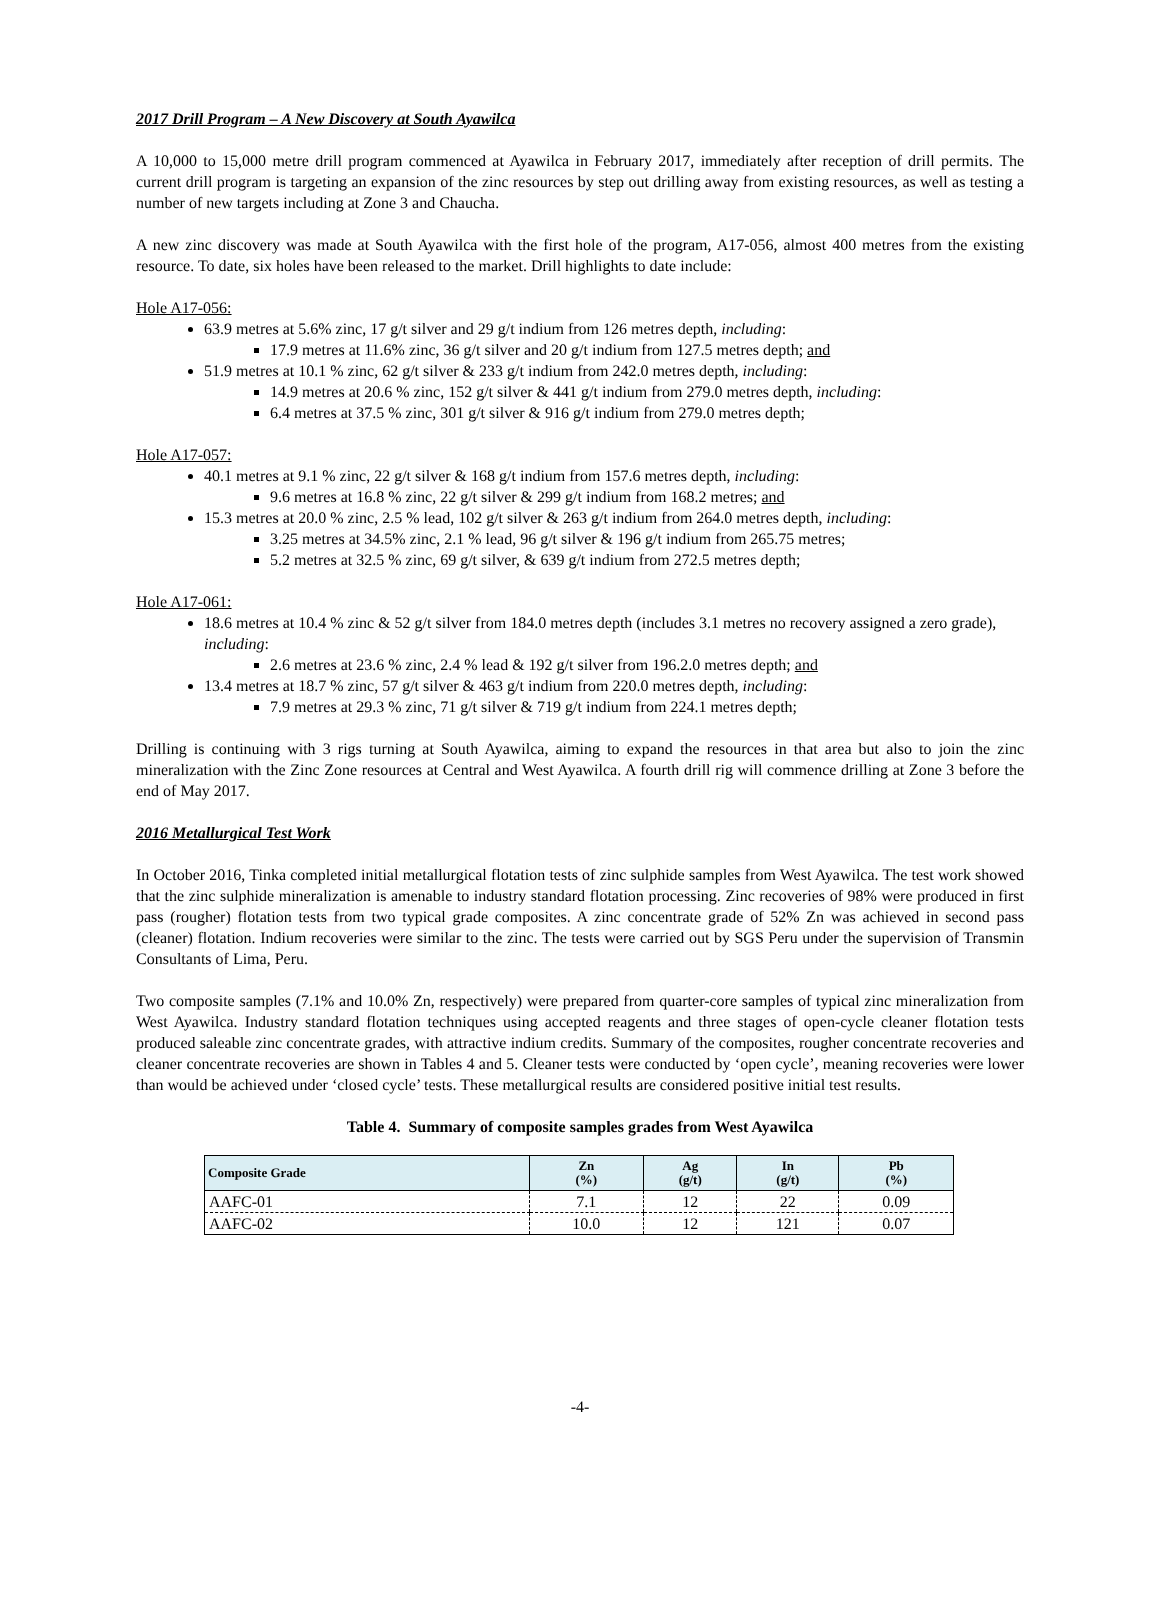2017 Drill Program – A New Discovery at South Ayawilca
A 10,000 to 15,000 metre drill program commenced at Ayawilca in February 2017, immediately after reception of drill permits. The current drill program is targeting an expansion of the zinc resources by step out drilling away from existing resources, as well as testing a number of new targets including at Zone 3 and Chaucha.
A new zinc discovery was made at South Ayawilca with the first hole of the program, A17-056, almost 400 metres from the existing resource. To date, six holes have been released to the market. Drill highlights to date include:
Hole A17-056:
63.9 metres at 5.6% zinc, 17 g/t silver and 29 g/t indium from 126 metres depth, including:
17.9 metres at 11.6% zinc, 36 g/t silver and 20 g/t indium from 127.5 metres depth; and
51.9 metres at 10.1 % zinc, 62 g/t silver & 233 g/t indium from 242.0 metres depth, including:
14.9 metres at 20.6 % zinc, 152 g/t silver & 441 g/t indium from 279.0 metres depth, including:
6.4 metres at 37.5 % zinc, 301 g/t silver & 916 g/t indium from 279.0 metres depth;
Hole A17-057:
40.1 metres at 9.1 % zinc, 22 g/t silver & 168 g/t indium from 157.6 metres depth, including:
9.6 metres at 16.8 % zinc, 22 g/t silver & 299 g/t indium from 168.2 metres; and
15.3 metres at 20.0 % zinc, 2.5 % lead, 102 g/t silver & 263 g/t indium from 264.0 metres depth, including:
3.25 metres at 34.5% zinc, 2.1 % lead, 96 g/t silver & 196 g/t indium from 265.75 metres;
5.2 metres at 32.5 % zinc, 69 g/t silver, & 639 g/t indium from 272.5 metres depth;
Hole A17-061:
18.6 metres at 10.4 % zinc & 52 g/t silver from 184.0 metres depth (includes 3.1 metres no recovery assigned a zero grade), including:
2.6 metres at 23.6 % zinc, 2.4 % lead & 192 g/t silver from 196.2.0 metres depth; and
13.4 metres at 18.7 % zinc, 57 g/t silver & 463 g/t indium from 220.0 metres depth, including:
7.9 metres at 29.3 % zinc, 71 g/t silver & 719 g/t indium from 224.1 metres depth;
Drilling is continuing with 3 rigs turning at South Ayawilca, aiming to expand the resources in that area but also to join the zinc mineralization with the Zinc Zone resources at Central and West Ayawilca. A fourth drill rig will commence drilling at Zone 3 before the end of May 2017.
2016 Metallurgical Test Work
In October 2016, Tinka completed initial metallurgical flotation tests of zinc sulphide samples from West Ayawilca. The test work showed that the zinc sulphide mineralization is amenable to industry standard flotation processing. Zinc recoveries of 98% were produced in first pass (rougher) flotation tests from two typical grade composites. A zinc concentrate grade of 52% Zn was achieved in second pass (cleaner) flotation. Indium recoveries were similar to the zinc. The tests were carried out by SGS Peru under the supervision of Transmin Consultants of Lima, Peru.
Two composite samples (7.1% and 10.0% Zn, respectively) were prepared from quarter-core samples of typical zinc mineralization from West Ayawilca. Industry standard flotation techniques using accepted reagents and three stages of open-cycle cleaner flotation tests produced saleable zinc concentrate grades, with attractive indium credits. Summary of the composites, rougher concentrate recoveries and cleaner concentrate recoveries are shown in Tables 4 and 5. Cleaner tests were conducted by ‘open cycle’, meaning recoveries were lower than would be achieved under ‘closed cycle’ tests. These metallurgical results are considered positive initial test results.
Table 4. Summary of composite samples grades from West Ayawilca
| Composite Grade | Zn (%) | Ag (g/t) | In (g/t) | Pb (%) |
| --- | --- | --- | --- | --- |
| AAFC-01 | 7.1 | 12 | 22 | 0.09 |
| AAFC-02 | 10.0 | 12 | 121 | 0.07 |
-4-